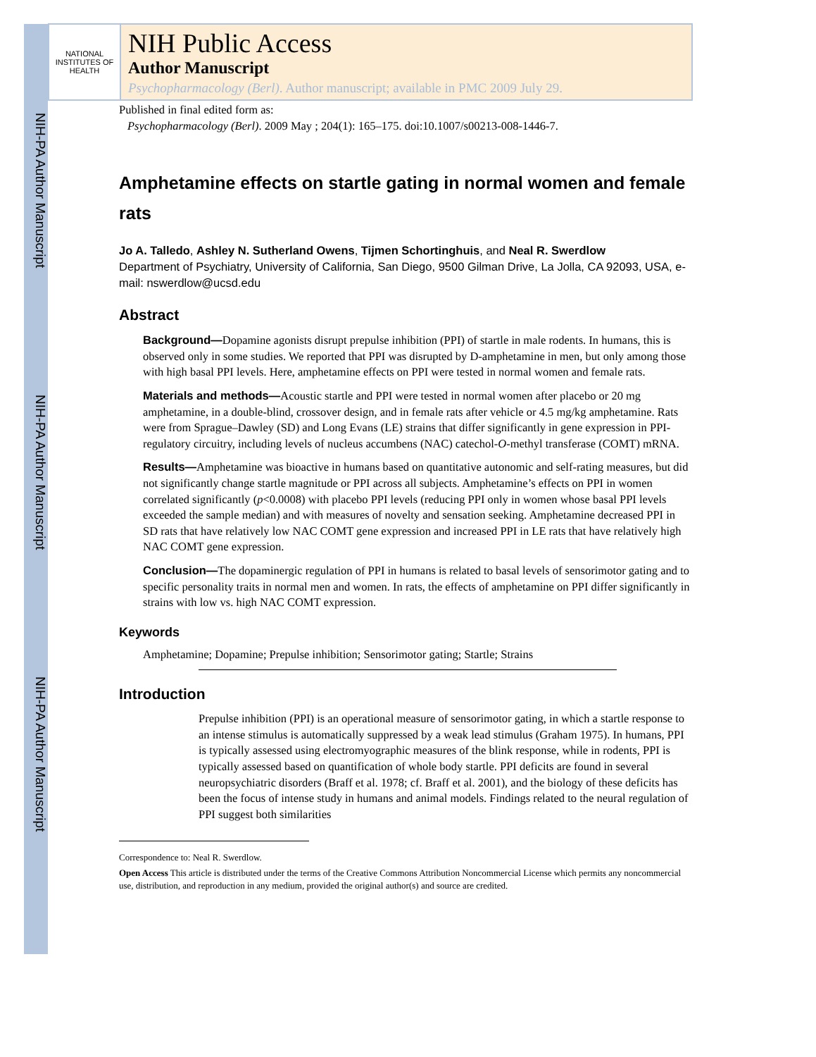NIH-PA Author Manuscript
NIH-PA Author Manuscript
NIH-PA Author Manuscript
NATIONAL INSTITUTES OF HEALTH
NIH Public Access
Author Manuscript
Psychopharmacology (Berl). Author manuscript; available in PMC 2009 July 29.
Published in final edited form as:
Psychopharmacology (Berl). 2009 May ; 204(1): 165–175. doi:10.1007/s00213-008-1446-7.
Amphetamine effects on startle gating in normal women and female rats
Jo A. Talledo, Ashley N. Sutherland Owens, Tijmen Schortinghuis, and Neal R. Swerdlow
Department of Psychiatry, University of California, San Diego, 9500 Gilman Drive, La Jolla, CA 92093, USA, e-mail: nswerdlow@ucsd.edu
Abstract
Background—Dopamine agonists disrupt prepulse inhibition (PPI) of startle in male rodents. In humans, this is observed only in some studies. We reported that PPI was disrupted by D-amphetamine in men, but only among those with high basal PPI levels. Here, amphetamine effects on PPI were tested in normal women and female rats.
Materials and methods—Acoustic startle and PPI were tested in normal women after placebo or 20 mg amphetamine, in a double-blind, crossover design, and in female rats after vehicle or 4.5 mg/kg amphetamine. Rats were from Sprague–Dawley (SD) and Long Evans (LE) strains that differ significantly in gene expression in PPI-regulatory circuitry, including levels of nucleus accumbens (NAC) catechol-O-methyl transferase (COMT) mRNA.
Results—Amphetamine was bioactive in humans based on quantitative autonomic and self-rating measures, but did not significantly change startle magnitude or PPI across all subjects. Amphetamine’s effects on PPI in women correlated significantly (p<0.0008) with placebo PPI levels (reducing PPI only in women whose basal PPI levels exceeded the sample median) and with measures of novelty and sensation seeking. Amphetamine decreased PPI in SD rats that have relatively low NAC COMT gene expression and increased PPI in LE rats that have relatively high NAC COMT gene expression.
Conclusion—The dopaminergic regulation of PPI in humans is related to basal levels of sensorimotor gating and to specific personality traits in normal men and women. In rats, the effects of amphetamine on PPI differ significantly in strains with low vs. high NAC COMT expression.
Keywords
Amphetamine; Dopamine; Prepulse inhibition; Sensorimotor gating; Startle; Strains
Introduction
Prepulse inhibition (PPI) is an operational measure of sensorimotor gating, in which a startle response to an intense stimulus is automatically suppressed by a weak lead stimulus (Graham 1975). In humans, PPI is typically assessed using electromyographic measures of the blink response, while in rodents, PPI is typically assessed based on quantification of whole body startle. PPI deficits are found in several neuropsychiatric disorders (Braff et al. 1978; cf. Braff et al. 2001), and the biology of these deficits has been the focus of intense study in humans and animal models. Findings related to the neural regulation of PPI suggest both similarities
Correspondence to: Neal R. Swerdlow.
Open Access This article is distributed under the terms of the Creative Commons Attribution Noncommercial License which permits any noncommercial use, distribution, and reproduction in any medium, provided the original author(s) and source are credited.